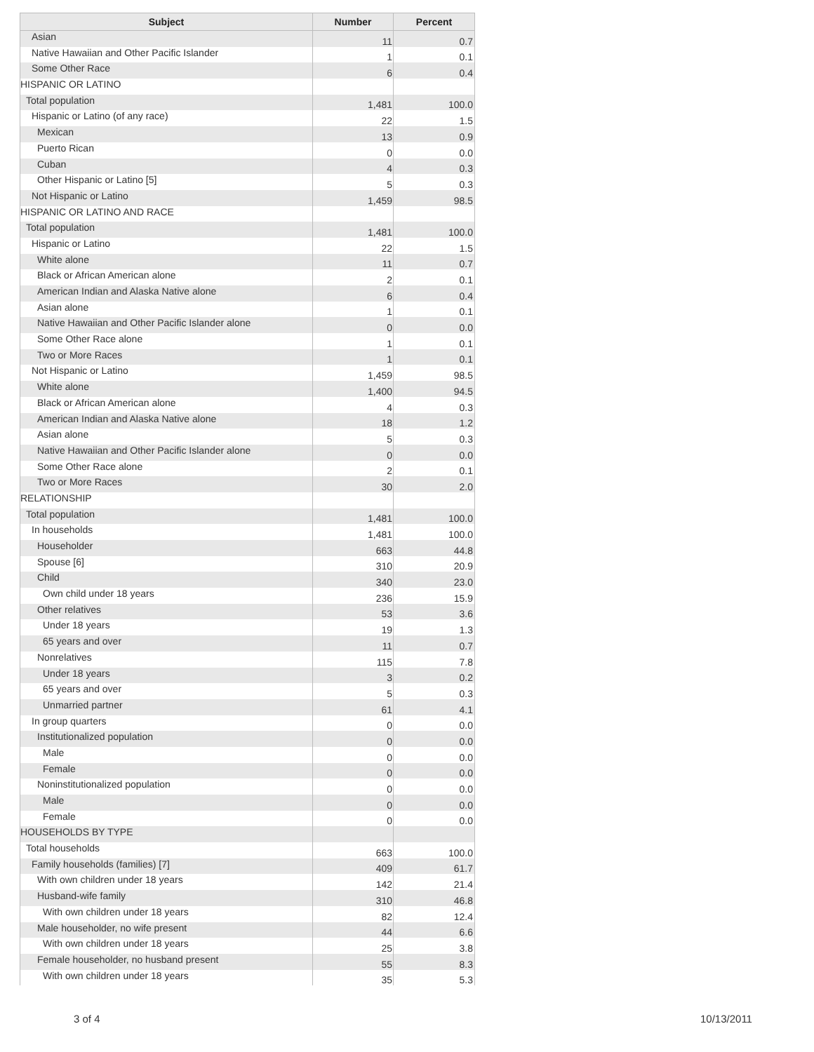| Subject | Number | Percent |
| --- | --- | --- |
| Asian | 11 | 0.7 |
| Native Hawaiian and Other Pacific Islander | 1 | 0.1 |
| Some Other Race | 6 | 0.4 |
| HISPANIC OR LATINO | | |
| Total population | 1,481 | 100.0 |
| Hispanic or Latino (of any race) | 22 | 1.5 |
| Mexican | 13 | 0.9 |
| Puerto Rican | 0 | 0.0 |
| Cuban | 4 | 0.3 |
| Other Hispanic or Latino [5] | 5 | 0.3 |
| Not Hispanic or Latino | 1,459 | 98.5 |
| HISPANIC OR LATINO AND RACE | | |
| Total population | 1,481 | 100.0 |
| Hispanic or Latino | 22 | 1.5 |
| White alone | 11 | 0.7 |
| Black or African American alone | 2 | 0.1 |
| American Indian and Alaska Native alone | 6 | 0.4 |
| Asian alone | 1 | 0.1 |
| Native Hawaiian and Other Pacific Islander alone | 0 | 0.0 |
| Some Other Race alone | 1 | 0.1 |
| Two or More Races | 1 | 0.1 |
| Not Hispanic or Latino | 1,459 | 98.5 |
| White alone | 1,400 | 94.5 |
| Black or African American alone | 4 | 0.3 |
| American Indian and Alaska Native alone | 18 | 1.2 |
| Asian alone | 5 | 0.3 |
| Native Hawaiian and Other Pacific Islander alone | 0 | 0.0 |
| Some Other Race alone | 2 | 0.1 |
| Two or More Races | 30 | 2.0 |
| RELATIONSHIP | | |
| Total population | 1,481 | 100.0 |
| In households | 1,481 | 100.0 |
| Householder | 663 | 44.8 |
| Spouse [6] | 310 | 20.9 |
| Child | 340 | 23.0 |
| Own child under 18 years | 236 | 15.9 |
| Other relatives | 53 | 3.6 |
| Under 18 years | 19 | 1.3 |
| 65 years and over | 11 | 0.7 |
| Nonrelatives | 115 | 7.8 |
| Under 18 years | 3 | 0.2 |
| 65 years and over | 5 | 0.3 |
| Unmarried partner | 61 | 4.1 |
| In group quarters | 0 | 0.0 |
| Institutionalized population | 0 | 0.0 |
| Male | 0 | 0.0 |
| Female | 0 | 0.0 |
| Noninstitutionalized population | 0 | 0.0 |
| Male | 0 | 0.0 |
| Female | 0 | 0.0 |
| HOUSEHOLDS BY TYPE | | |
| Total households | 663 | 100.0 |
| Family households (families) [7] | 409 | 61.7 |
| With own children under 18 years | 142 | 21.4 |
| Husband-wife family | 310 | 46.8 |
| With own children under 18 years | 82 | 12.4 |
| Male householder, no wife present | 44 | 6.6 |
| With own children under 18 years | 25 | 3.8 |
| Female householder, no husband present | 55 | 8.3 |
| With own children under 18 years | 35 | 5.3 |
3 of 4 10/13/2011